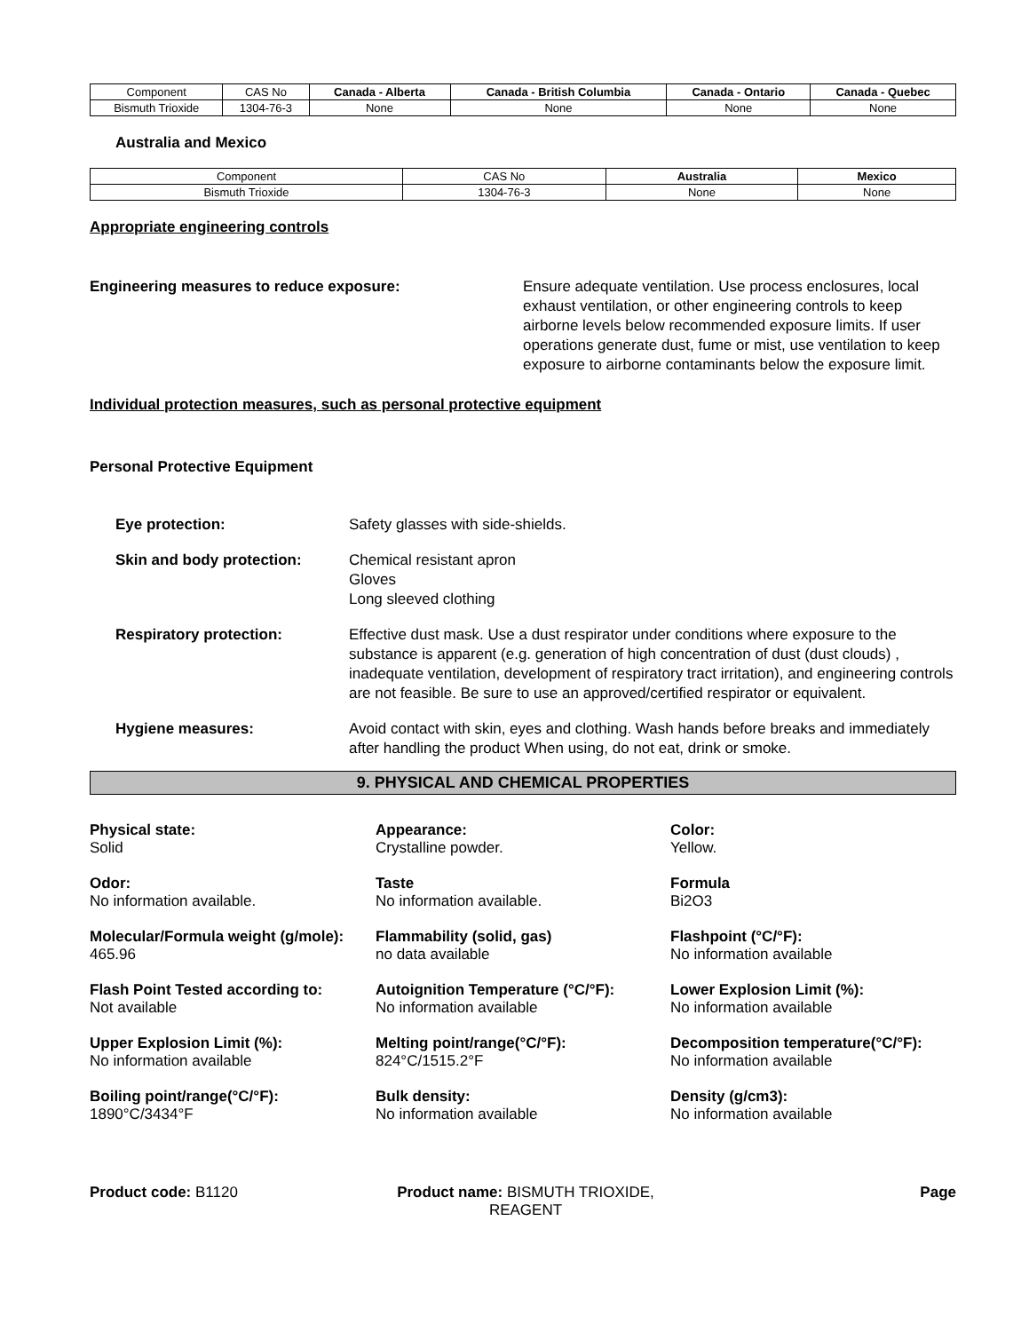| Component | CAS No | Canada - Alberta | Canada - British Columbia | Canada - Ontario | Canada - Quebec |
| Bismuth Trioxide | 1304-76-3 | None | None | None | None |
Australia and Mexico
| Component | CAS No | Australia | Mexico |
| Bismuth Trioxide | 1304-76-3 | None | None |
Appropriate engineering controls
Engineering measures to reduce exposure: Ensure adequate ventilation. Use process enclosures, local exhaust ventilation, or other engineering controls to keep airborne levels below recommended exposure limits. If user operations generate dust, fume or mist, use ventilation to keep exposure to airborne contaminants below the exposure limit.
Individual protection measures, such as personal protective equipment
Personal Protective Equipment
Eye protection: Safety glasses with side-shields.
Skin and body protection: Chemical resistant apron
Gloves
Long sleeved clothing
Respiratory protection: Effective dust mask. Use a dust respirator under conditions where exposure to the substance is apparent (e.g. generation of high concentration of dust (dust clouds) , inadequate ventilation, development of respiratory tract irritation), and engineering controls are not feasible. Be sure to use an approved/certified respirator or equivalent.
Hygiene measures: Avoid contact with skin, eyes and clothing. Wash hands before breaks and immediately after handling the product When using, do not eat, drink or smoke.
9. PHYSICAL AND CHEMICAL PROPERTIES
Physical state:
Solid
Appearance:
Crystalline powder.
Color:
Yellow.
Odor:
No information available.
Taste
No information available.
Formula
Bi2O3
Molecular/Formula weight (g/mole):
465.96
Flammability (solid, gas)
no data available
Flashpoint (°C/°F):
No information available
Flash Point Tested according to:
Not available
Autoignition Temperature (°C/°F):
No information available
Lower Explosion Limit (%):
No information available
Upper Explosion Limit (%):
No information available
Melting point/range(°C/°F):
824°C/1515.2°F
Decomposition temperature(°C/°F):
No information available
Boiling point/range(°C/°F):
1890°C/3434°F
Bulk density:
No information available
Density (g/cm3):
No information available
Product code: B1120 Product name: BISMUTH TRIOXIDE, REAGENT
Page